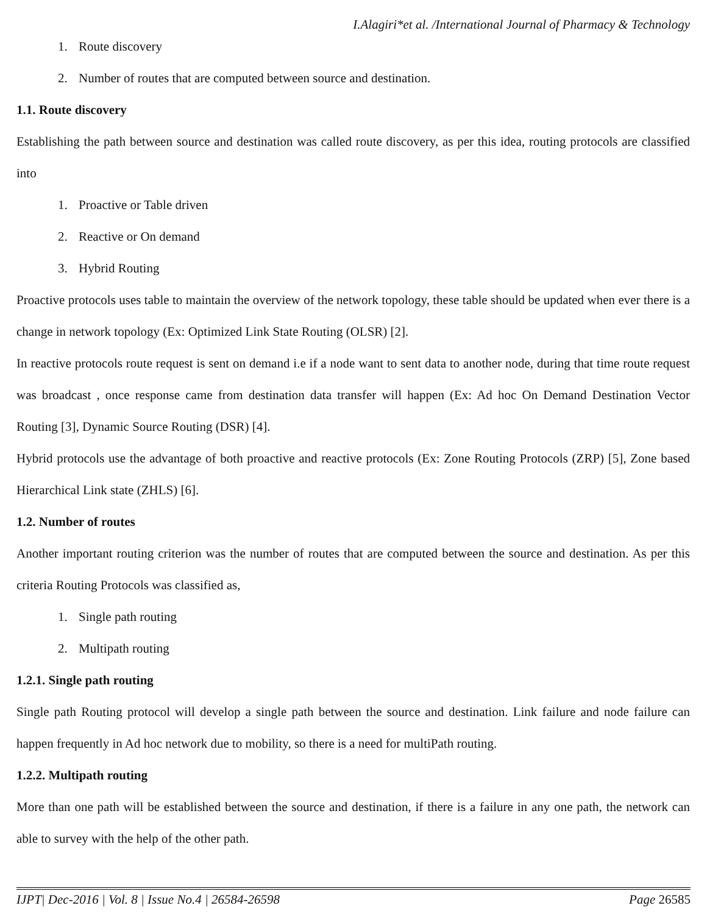I.Alagiri*et al. /International Journal of Pharmacy & Technology
1. Route discovery
2. Number of routes that are computed between source and destination.
1.1. Route discovery
Establishing the path between source and destination was called route discovery, as per this idea, routing protocols are classified into
1. Proactive or Table driven
2. Reactive or On demand
3. Hybrid Routing
Proactive protocols uses table to maintain the overview of the network topology, these table should be updated when ever there is a change in network topology (Ex: Optimized Link State Routing (OLSR) [2].
In reactive protocols route request is sent on demand i.e if a node want to sent data to another node, during that time route request was broadcast , once response came from destination data transfer will happen (Ex: Ad hoc On Demand Destination Vector Routing [3], Dynamic Source Routing (DSR) [4].
Hybrid protocols use the advantage of both proactive and reactive protocols (Ex: Zone Routing Protocols (ZRP) [5], Zone based Hierarchical Link state (ZHLS) [6].
1.2. Number of routes
Another important routing criterion was the number of routes that are computed between the source and destination. As per this criteria Routing Protocols was classified as,
1. Single path routing
2. Multipath routing
1.2.1. Single path routing
Single path Routing protocol will develop a single path between the source and destination. Link failure and node failure can happen frequently in Ad hoc network due to mobility, so there is a need for multiPath routing.
1.2.2. Multipath routing
More than one path will be established between the source and destination, if there is a failure in any one path, the network can able to survey with the help of the other path.
IJPT| Dec-2016 | Vol. 8 | Issue No.4 | 26584-26598 Page 26585